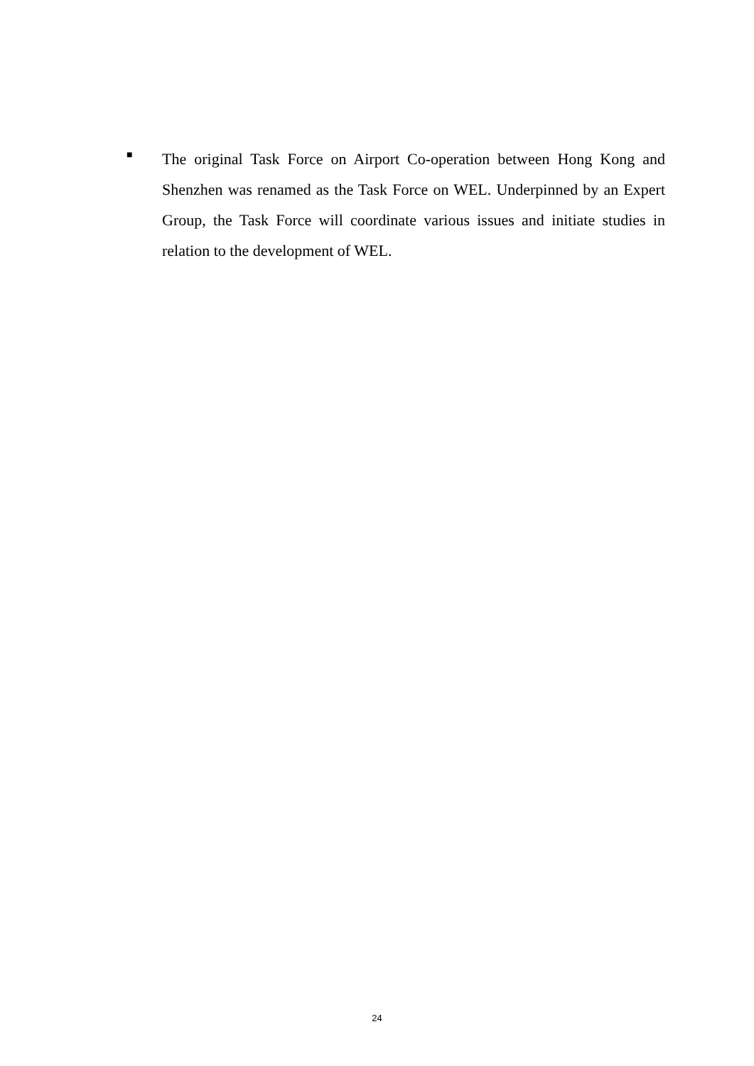■
The original Task Force on Airport Co-operation between Hong Kong and Shenzhen was renamed as the Task Force on WEL. Underpinned by an Expert Group, the Task Force will coordinate various issues and initiate studies in relation to the development of WEL.
24